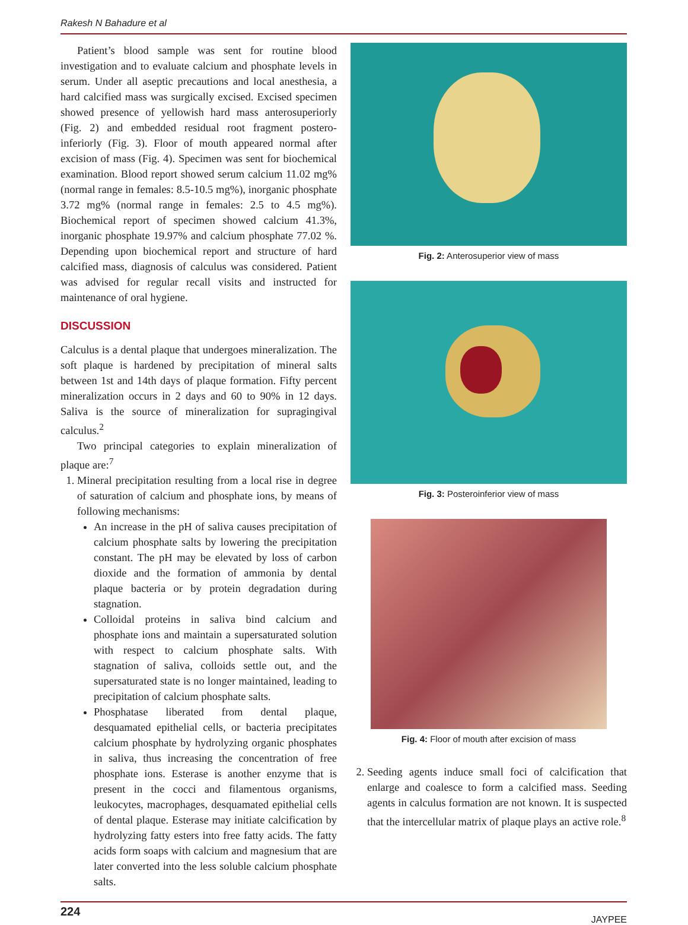Rakesh N Bahadure et al
Patient’s blood sample was sent for routine blood investigation and to evaluate calcium and phosphate levels in serum. Under all aseptic precautions and local anesthesia, a hard calcified mass was surgically excised. Excised specimen showed presence of yellowish hard mass anterosuperiorly (Fig. 2) and embedded residual root fragment postero-inferiorly (Fig. 3). Floor of mouth appeared normal after excision of mass (Fig. 4). Specimen was sent for biochemical examination. Blood report showed serum calcium 11.02 mg% (normal range in females: 8.5-10.5 mg%), inorganic phosphate 3.72 mg% (normal range in females: 2.5 to 4.5 mg%). Biochemical report of specimen showed calcium 41.3%, inorganic phosphate 19.97% and calcium phosphate 77.02 %. Depending upon biochemical report and structure of hard calcified mass, diagnosis of calculus was considered. Patient was advised for regular recall visits and instructed for maintenance of oral hygiene.
DISCUSSION
Calculus is a dental plaque that undergoes mineralization. The soft plaque is hardened by precipitation of mineral salts between 1st and 14th days of plaque formation. Fifty percent mineralization occurs in 2 days and 60 to 90% in 12 days. Saliva is the source of mineralization for supragingival calculus.<sup>2</sup>
Two principal categories to explain mineralization of plaque are:<sup>7</sup>
1. Mineral precipitation resulting from a local rise in degree of saturation of calcium and phosphate ions, by means of following mechanisms:
An increase in the pH of saliva causes precipitation of calcium phosphate salts by lowering the precipitation constant. The pH may be elevated by loss of carbon dioxide and the formation of ammonia by dental plaque bacteria or by protein degradation during stagnation.
Colloidal proteins in saliva bind calcium and phosphate ions and maintain a supersaturated solution with respect to calcium phosphate salts. With stagnation of saliva, colloids settle out, and the supersaturated state is no longer maintained, leading to precipitation of calcium phosphate salts.
Phosphatase liberated from dental plaque, desquamated epithelial cells, or bacteria precipitates calcium phosphate by hydrolyzing organic phosphates in saliva, thus increasing the concentration of free phosphate ions. Esterase is another enzyme that is present in the cocci and filamentous organisms, leukocytes, macrophages, desquamated epithelial cells of dental plaque. Esterase may initiate calcification by hydrolyzing fatty esters into free fatty acids. The fatty acids form soaps with calcium and magnesium that are later converted into the less soluble calcium phosphate salts.
Fig. 2: Anterosuperior view of mass
Fig. 3: Posteroinferior view of mass
Fig. 4: Floor of mouth after excision of mass
2. Seeding agents induce small foci of calcification that enlarge and coalesce to form a calcified mass. Seeding agents in calculus formation are not known. It is suspected that the intercellular matrix of plaque plays an active role.<sup>8</sup>
224 JAYPEE